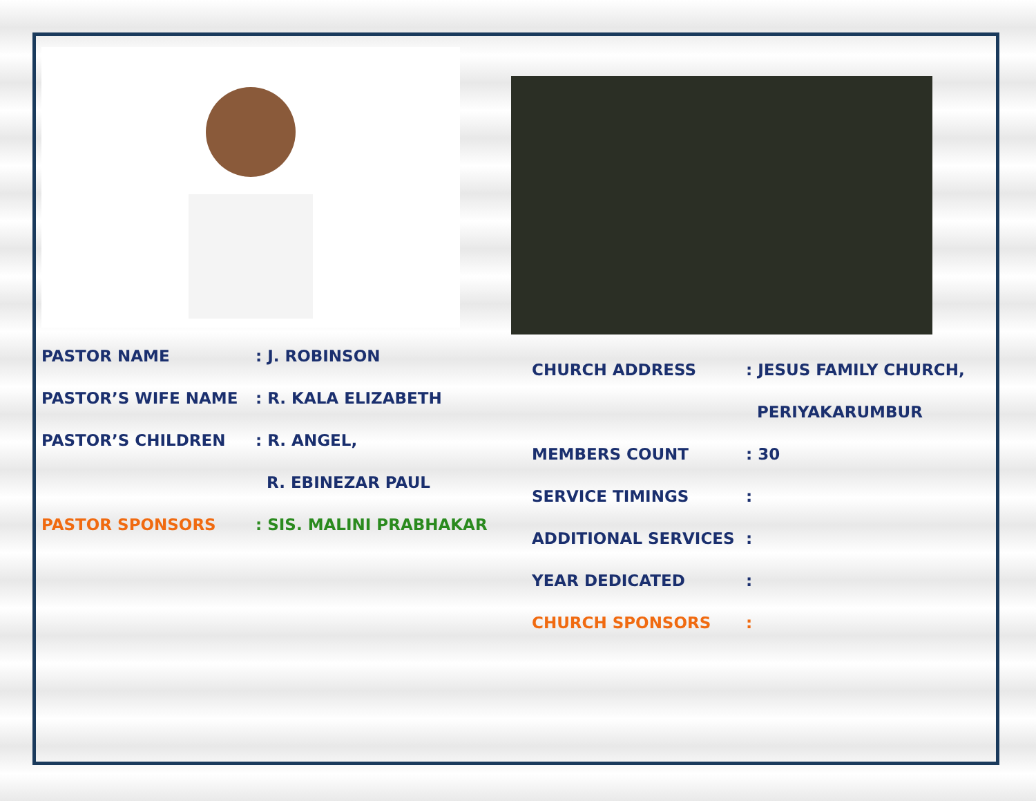PASTOR NAME: J. ROBINSON
PASTOR’S WIFE NAME: R. KALA ELIZABETH
PASTOR’S CHILDREN: R. ANGEL,
R. EBINEZAR PAUL
PASTOR SPONSORS: SIS. MALINI PRABHAKAR
CHURCH ADDRESS: JESUS FAMILY CHURCH,
PERIYAKARUMBUR
MEMBERS COUNT: 30
SERVICE TIMINGS:
ADDITIONAL SERVICES:
YEAR DEDICATED:
CHURCH SPONSORS: